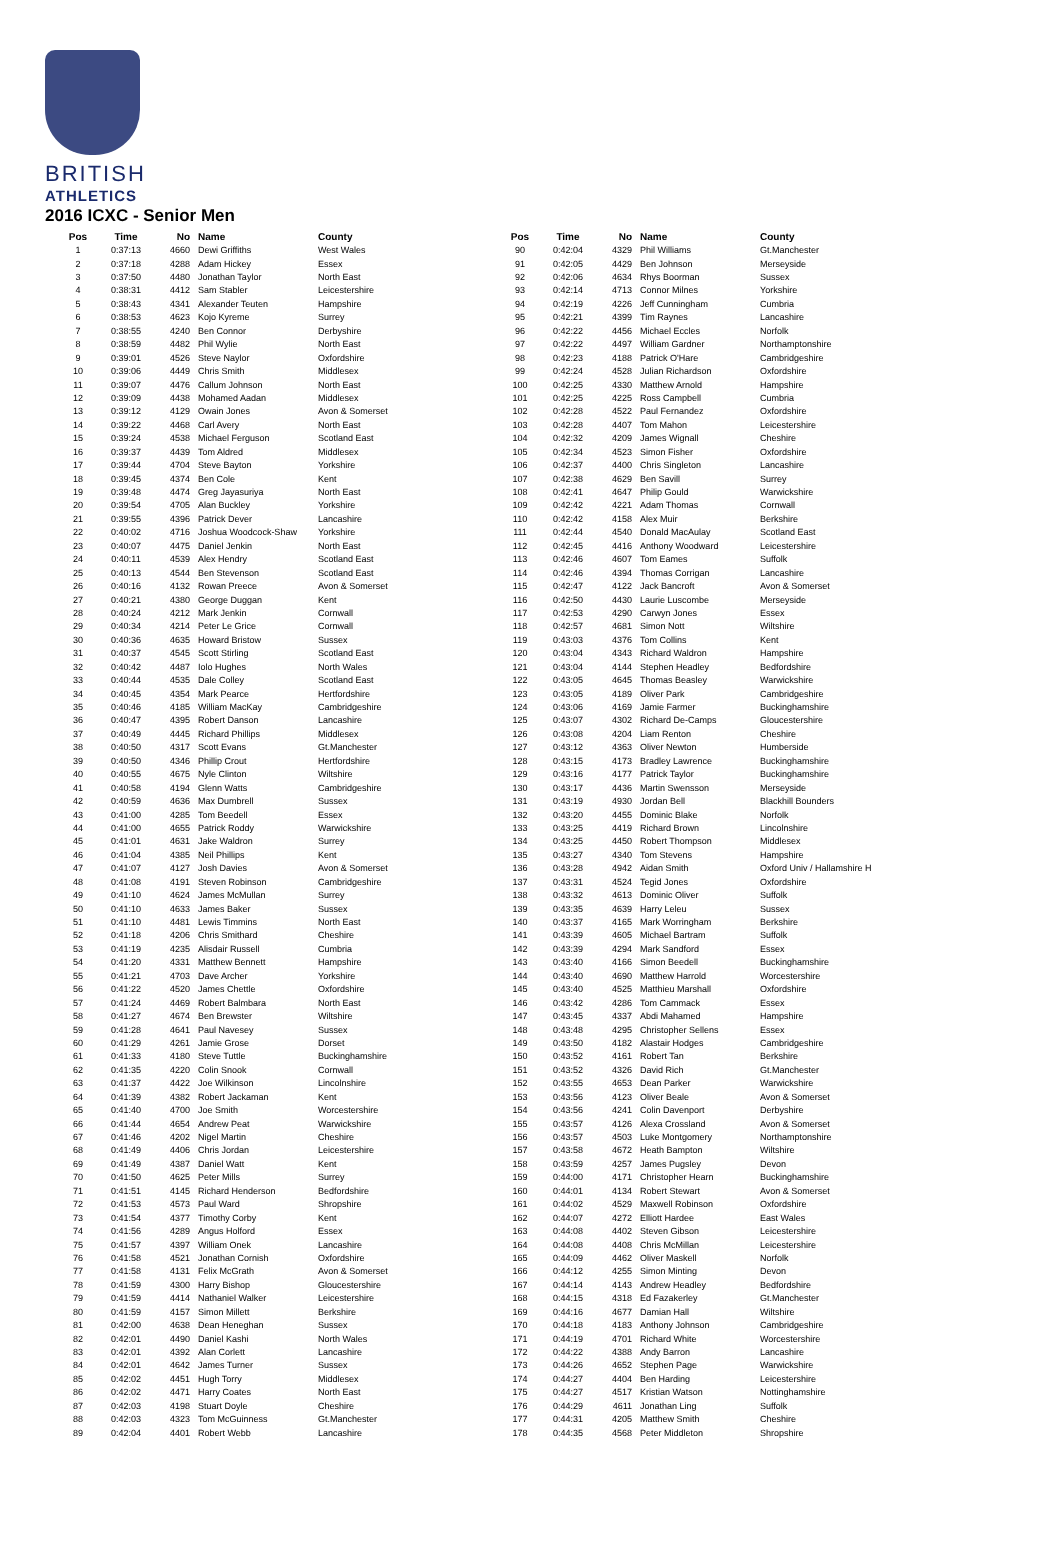BRITISH
ATHLETICS
2016 ICXC - Senior Men
| Pos | Time | No | Name | County |
| --- | --- | --- | --- | --- |
| 1 | 0:37:13 | 4660 | Dewi Griffiths | West Wales |
| 2 | 0:37:18 | 4288 | Adam Hickey | Essex |
| 3 | 0:37:50 | 4480 | Jonathan Taylor | North East |
| 4 | 0:38:31 | 4412 | Sam Stabler | Leicestershire |
| 5 | 0:38:43 | 4341 | Alexander Teuten | Hampshire |
| 6 | 0:38:53 | 4623 | Kojo Kyreme | Surrey |
| 7 | 0:38:55 | 4240 | Ben Connor | Derbyshire |
| 8 | 0:38:59 | 4482 | Phil Wylie | North East |
| 9 | 0:39:01 | 4526 | Steve Naylor | Oxfordshire |
| 10 | 0:39:06 | 4449 | Chris Smith | Middlesex |
| 11 | 0:39:07 | 4476 | Callum Johnson | North East |
| 12 | 0:39:09 | 4438 | Mohamed Aadan | Middlesex |
| 13 | 0:39:12 | 4129 | Owain Jones | Avon & Somerset |
| 14 | 0:39:22 | 4468 | Carl Avery | North East |
| 15 | 0:39:24 | 4538 | Michael Ferguson | Scotland East |
| 16 | 0:39:37 | 4439 | Tom Aldred | Middlesex |
| 17 | 0:39:44 | 4704 | Steve Bayton | Yorkshire |
| 18 | 0:39:45 | 4374 | Ben Cole | Kent |
| 19 | 0:39:48 | 4474 | Greg Jayasuriya | North East |
| 20 | 0:39:54 | 4705 | Alan Buckley | Yorkshire |
| 21 | 0:39:55 | 4396 | Patrick Dever | Lancashire |
| 22 | 0:40:02 | 4716 | Joshua Woodcock-Shaw | Yorkshire |
| 23 | 0:40:07 | 4475 | Daniel Jenkin | North East |
| 24 | 0:40:11 | 4539 | Alex Hendry | Scotland East |
| 25 | 0:40:13 | 4544 | Ben Stevenson | Scotland East |
| 26 | 0:40:16 | 4132 | Rowan Preece | Avon & Somerset |
| 27 | 0:40:21 | 4380 | George Duggan | Kent |
| 28 | 0:40:24 | 4212 | Mark Jenkin | Cornwall |
| 29 | 0:40:34 | 4214 | Peter Le Grice | Cornwall |
| 30 | 0:40:36 | 4635 | Howard Bristow | Sussex |
| 31 | 0:40:37 | 4545 | Scott Stirling | Scotland East |
| 32 | 0:40:42 | 4487 | Iolo Hughes | North Wales |
| 33 | 0:40:44 | 4535 | Dale Colley | Scotland East |
| 34 | 0:40:45 | 4354 | Mark Pearce | Hertfordshire |
| 35 | 0:40:46 | 4185 | William MacKay | Cambridgeshire |
| 36 | 0:40:47 | 4395 | Robert Danson | Lancashire |
| 37 | 0:40:49 | 4445 | Richard Phillips | Middlesex |
| 38 | 0:40:50 | 4317 | Scott Evans | Gt.Manchester |
| 39 | 0:40:50 | 4346 | Phillip Crout | Hertfordshire |
| 40 | 0:40:55 | 4675 | Nyle Clinton | Wiltshire |
| 41 | 0:40:58 | 4194 | Glenn Watts | Cambridgeshire |
| 42 | 0:40:59 | 4636 | Max Dumbrell | Sussex |
| 43 | 0:41:00 | 4285 | Tom Beedell | Essex |
| 44 | 0:41:00 | 4655 | Patrick Roddy | Warwickshire |
| 45 | 0:41:01 | 4631 | Jake Waldron | Surrey |
| 46 | 0:41:04 | 4385 | Neil Phillips | Kent |
| 47 | 0:41:07 | 4127 | Josh Davies | Avon & Somerset |
| 48 | 0:41:08 | 4191 | Steven Robinson | Cambridgeshire |
| 49 | 0:41:10 | 4624 | James McMullan | Surrey |
| 50 | 0:41:10 | 4633 | James Baker | Sussex |
| 51 | 0:41:10 | 4481 | Lewis Timmins | North East |
| 52 | 0:41:18 | 4206 | Chris Smithard | Cheshire |
| 53 | 0:41:19 | 4235 | Alisdair Russell | Cumbria |
| 54 | 0:41:20 | 4331 | Matthew Bennett | Hampshire |
| 55 | 0:41:21 | 4703 | Dave Archer | Yorkshire |
| 56 | 0:41:22 | 4520 | James Chettle | Oxfordshire |
| 57 | 0:41:24 | 4469 | Robert Balmbara | North East |
| 58 | 0:41:27 | 4674 | Ben Brewster | Wiltshire |
| 59 | 0:41:28 | 4641 | Paul Navesey | Sussex |
| 60 | 0:41:29 | 4261 | Jamie Grose | Dorset |
| 61 | 0:41:33 | 4180 | Steve Tuttle | Buckinghamshire |
| 62 | 0:41:35 | 4220 | Colin Snook | Cornwall |
| 63 | 0:41:37 | 4422 | Joe Wilkinson | Lincolnshire |
| 64 | 0:41:39 | 4382 | Robert Jackaman | Kent |
| 65 | 0:41:40 | 4700 | Joe Smith | Worcestershire |
| 66 | 0:41:44 | 4654 | Andrew Peat | Warwickshire |
| 67 | 0:41:46 | 4202 | Nigel Martin | Cheshire |
| 68 | 0:41:49 | 4406 | Chris Jordan | Leicestershire |
| 69 | 0:41:49 | 4387 | Daniel Watt | Kent |
| 70 | 0:41:50 | 4625 | Peter Mills | Surrey |
| 71 | 0:41:51 | 4145 | Richard Henderson | Bedfordshire |
| 72 | 0:41:53 | 4573 | Paul Ward | Shropshire |
| 73 | 0:41:54 | 4377 | Timothy Corby | Kent |
| 74 | 0:41:56 | 4289 | Angus Holford | Essex |
| 75 | 0:41:57 | 4397 | William Onek | Lancashire |
| 76 | 0:41:58 | 4521 | Jonathan Cornish | Oxfordshire |
| 77 | 0:41:58 | 4131 | Felix McGrath | Avon & Somerset |
| 78 | 0:41:59 | 4300 | Harry Bishop | Gloucestershire |
| 79 | 0:41:59 | 4414 | Nathaniel Walker | Leicestershire |
| 80 | 0:41:59 | 4157 | Simon Millett | Berkshire |
| 81 | 0:42:00 | 4638 | Dean Heneghan | Sussex |
| 82 | 0:42:01 | 4490 | Daniel Kashi | North Wales |
| 83 | 0:42:01 | 4392 | Alan Corlett | Lancashire |
| 84 | 0:42:01 | 4642 | James Turner | Sussex |
| 85 | 0:42:02 | 4451 | Hugh Torry | Middlesex |
| 86 | 0:42:02 | 4471 | Harry Coates | North East |
| 87 | 0:42:03 | 4198 | Stuart Doyle | Cheshire |
| 88 | 0:42:03 | 4323 | Tom McGuinness | Gt.Manchester |
| 89 | 0:42:04 | 4401 | Robert Webb | Lancashire |
| Pos | Time | No | Name | County |
| --- | --- | --- | --- | --- |
| 90 | 0:42:04 | 4329 | Phil Williams | Gt.Manchester |
| 91 | 0:42:05 | 4429 | Ben Johnson | Merseyside |
| 92 | 0:42:06 | 4634 | Rhys Boorman | Sussex |
| 93 | 0:42:14 | 4713 | Connor Milnes | Yorkshire |
| 94 | 0:42:19 | 4226 | Jeff Cunningham | Cumbria |
| 95 | 0:42:21 | 4399 | Tim Raynes | Lancashire |
| 96 | 0:42:22 | 4456 | Michael Eccles | Norfolk |
| 97 | 0:42:22 | 4497 | William Gardner | Northamptonshire |
| 98 | 0:42:23 | 4188 | Patrick O'Hare | Cambridgeshire |
| 99 | 0:42:24 | 4528 | Julian Richardson | Oxfordshire |
| 100 | 0:42:25 | 4330 | Matthew Arnold | Hampshire |
| 101 | 0:42:25 | 4225 | Ross Campbell | Cumbria |
| 102 | 0:42:28 | 4522 | Paul Fernandez | Oxfordshire |
| 103 | 0:42:28 | 4407 | Tom Mahon | Leicestershire |
| 104 | 0:42:32 | 4209 | James Wignall | Cheshire |
| 105 | 0:42:34 | 4523 | Simon Fisher | Oxfordshire |
| 106 | 0:42:37 | 4400 | Chris Singleton | Lancashire |
| 107 | 0:42:38 | 4629 | Ben Savill | Surrey |
| 108 | 0:42:41 | 4647 | Philip Gould | Warwickshire |
| 109 | 0:42:42 | 4221 | Adam Thomas | Cornwall |
| 110 | 0:42:42 | 4158 | Alex Muir | Berkshire |
| 111 | 0:42:44 | 4540 | Donald MacAulay | Scotland East |
| 112 | 0:42:45 | 4416 | Anthony Woodward | Leicestershire |
| 113 | 0:42:46 | 4607 | Tom Eames | Suffolk |
| 114 | 0:42:46 | 4394 | Thomas Corrigan | Lancashire |
| 115 | 0:42:47 | 4122 | Jack Bancroft | Avon & Somerset |
| 116 | 0:42:50 | 4430 | Laurie Luscombe | Merseyside |
| 117 | 0:42:53 | 4290 | Carwyn Jones | Essex |
| 118 | 0:42:57 | 4681 | Simon Nott | Wiltshire |
| 119 | 0:43:03 | 4376 | Tom Collins | Kent |
| 120 | 0:43:04 | 4343 | Richard Waldron | Hampshire |
| 121 | 0:43:04 | 4144 | Stephen Headley | Bedfordshire |
| 122 | 0:43:05 | 4645 | Thomas Beasley | Warwickshire |
| 123 | 0:43:05 | 4189 | Oliver Park | Cambridgeshire |
| 124 | 0:43:06 | 4169 | Jamie Farmer | Buckinghamshire |
| 125 | 0:43:07 | 4302 | Richard De-Camps | Gloucestershire |
| 126 | 0:43:08 | 4204 | Liam Renton | Cheshire |
| 127 | 0:43:12 | 4363 | Oliver Newton | Humberside |
| 128 | 0:43:15 | 4173 | Bradley Lawrence | Buckinghamshire |
| 129 | 0:43:16 | 4177 | Patrick Taylor | Buckinghamshire |
| 130 | 0:43:17 | 4436 | Martin Swensson | Merseyside |
| 131 | 0:43:19 | 4930 | Jordan Bell | Blackhill Bounders |
| 132 | 0:43:20 | 4455 | Dominic Blake | Norfolk |
| 133 | 0:43:25 | 4419 | Richard Brown | Lincolnshire |
| 134 | 0:43:25 | 4450 | Robert Thompson | Middlesex |
| 135 | 0:43:27 | 4340 | Tom Stevens | Hampshire |
| 136 | 0:43:28 | 4942 | Aidan Smith | Oxford Univ / Hallamshire H |
| 137 | 0:43:31 | 4524 | Tegid Jones | Oxfordshire |
| 138 | 0:43:32 | 4613 | Dominic Oliver | Suffolk |
| 139 | 0:43:35 | 4639 | Harry Leleu | Sussex |
| 140 | 0:43:37 | 4165 | Mark Worringham | Berkshire |
| 141 | 0:43:39 | 4605 | Michael Bartram | Suffolk |
| 142 | 0:43:39 | 4294 | Mark Sandford | Essex |
| 143 | 0:43:40 | 4166 | Simon Beedell | Buckinghamshire |
| 144 | 0:43:40 | 4690 | Matthew Harrold | Worcestershire |
| 145 | 0:43:40 | 4525 | Matthieu Marshall | Oxfordshire |
| 146 | 0:43:42 | 4286 | Tom Cammack | Essex |
| 147 | 0:43:45 | 4337 | Abdi Mahamed | Hampshire |
| 148 | 0:43:48 | 4295 | Christopher Sellens | Essex |
| 149 | 0:43:50 | 4182 | Alastair Hodges | Cambridgeshire |
| 150 | 0:43:52 | 4161 | Robert Tan | Berkshire |
| 151 | 0:43:52 | 4326 | David Rich | Gt.Manchester |
| 152 | 0:43:55 | 4653 | Dean Parker | Warwickshire |
| 153 | 0:43:56 | 4123 | Oliver Beale | Avon & Somerset |
| 154 | 0:43:56 | 4241 | Colin Davenport | Derbyshire |
| 155 | 0:43:57 | 4126 | Alexa Crossland | Avon & Somerset |
| 156 | 0:43:57 | 4503 | Luke Montgomery | Northamptonshire |
| 157 | 0:43:58 | 4672 | Heath Bampton | Wiltshire |
| 158 | 0:43:59 | 4257 | James Pugsley | Devon |
| 159 | 0:44:00 | 4171 | Christopher Hearn | Buckinghamshire |
| 160 | 0:44:01 | 4134 | Robert Stewart | Avon & Somerset |
| 161 | 0:44:02 | 4529 | Maxwell Robinson | Oxfordshire |
| 162 | 0:44:07 | 4272 | Elliott Hardee | East Wales |
| 163 | 0:44:08 | 4402 | Steven Gibson | Leicestershire |
| 164 | 0:44:08 | 4408 | Chris McMillan | Leicestershire |
| 165 | 0:44:09 | 4462 | Oliver Maskell | Norfolk |
| 166 | 0:44:12 | 4255 | Simon Minting | Devon |
| 167 | 0:44:14 | 4143 | Andrew Headley | Bedfordshire |
| 168 | 0:44:15 | 4318 | Ed Fazakerley | Gt.Manchester |
| 169 | 0:44:16 | 4677 | Damian Hall | Wiltshire |
| 170 | 0:44:18 | 4183 | Anthony Johnson | Cambridgeshire |
| 171 | 0:44:19 | 4701 | Richard White | Worcestershire |
| 172 | 0:44:22 | 4388 | Andy Barron | Lancashire |
| 173 | 0:44:26 | 4652 | Stephen Page | Warwickshire |
| 174 | 0:44:27 | 4404 | Ben Harding | Leicestershire |
| 175 | 0:44:27 | 4517 | Kristian Watson | Nottinghamshire |
| 176 | 0:44:29 | 4611 | Jonathan Ling | Suffolk |
| 177 | 0:44:31 | 4205 | Matthew Smith | Cheshire |
| 178 | 0:44:35 | 4568 | Peter Middleton | Shropshire |